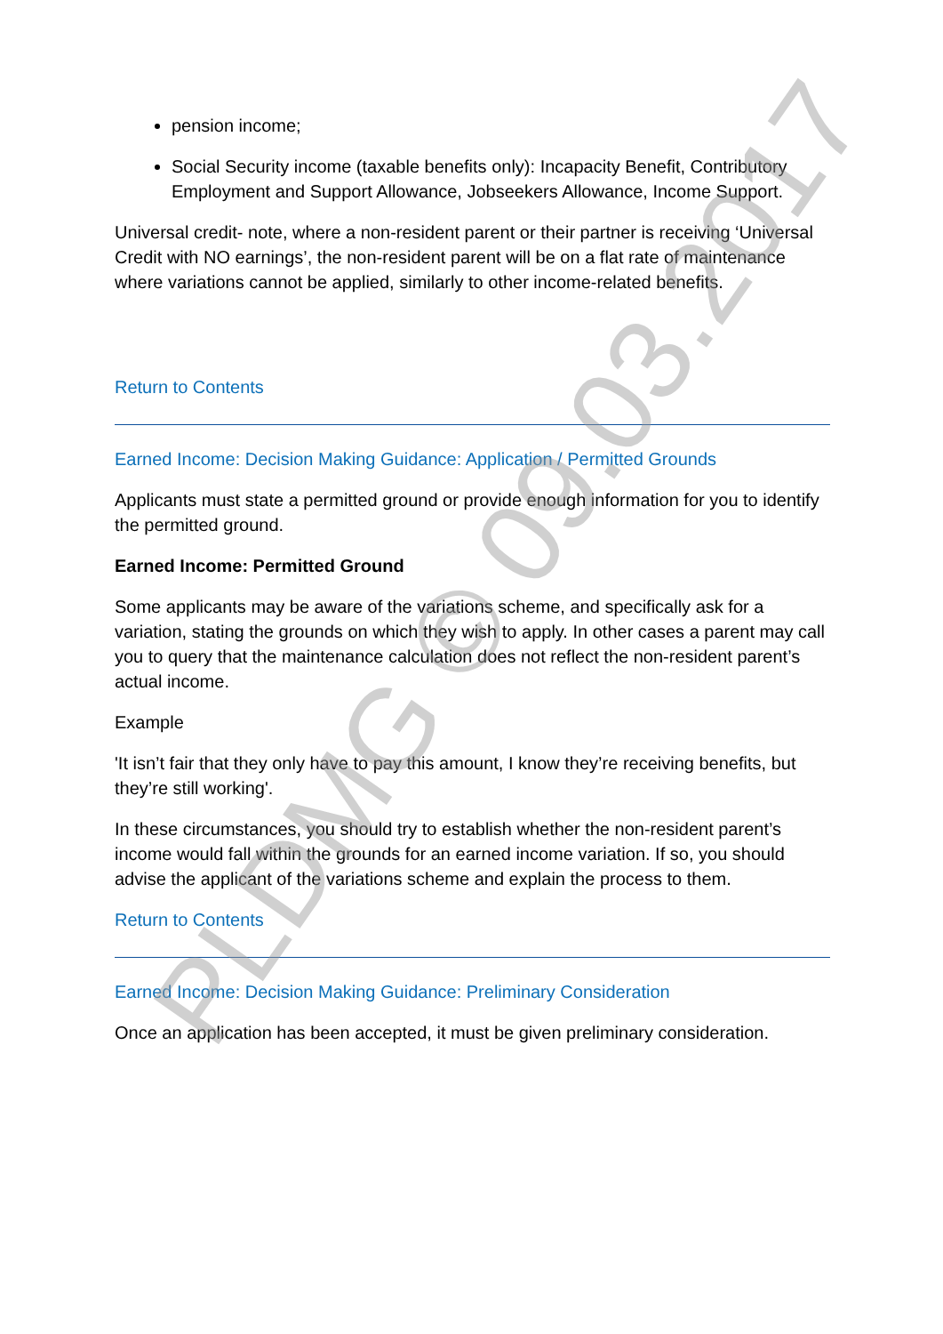pension income;
Social Security income (taxable benefits only): Incapacity Benefit, Contributory Employment and Support Allowance, Jobseekers Allowance, Income Support.
Universal credit- note, where a non-resident parent or their partner is receiving ‘Universal Credit with NO earnings’, the non-resident parent will be on a flat rate of maintenance where variations cannot be applied, similarly to other income-related benefits.
Return to Contents
Earned Income: Decision Making Guidance: Application / Permitted Grounds
Applicants must state a permitted ground or provide enough information for you to identify the permitted ground.
Earned Income: Permitted Ground
Some applicants may be aware of the variations scheme, and specifically ask for a variation, stating the grounds on which they wish to apply. In other cases a parent may call you to query that the maintenance calculation does not reflect the non-resident parent’s actual income.
Example
'It isn’t fair that they only have to pay this amount, I know they’re receiving benefits, but they’re still working'.
In these circumstances, you should try to establish whether the non-resident parent’s income would fall within the grounds for an earned income variation. If so, you should advise the applicant of the variations scheme and explain the process to them.
Return to Contents
Earned Income: Decision Making Guidance: Preliminary Consideration
Once an application has been accepted, it must be given preliminary consideration.
PLDMG © 09.03.2017